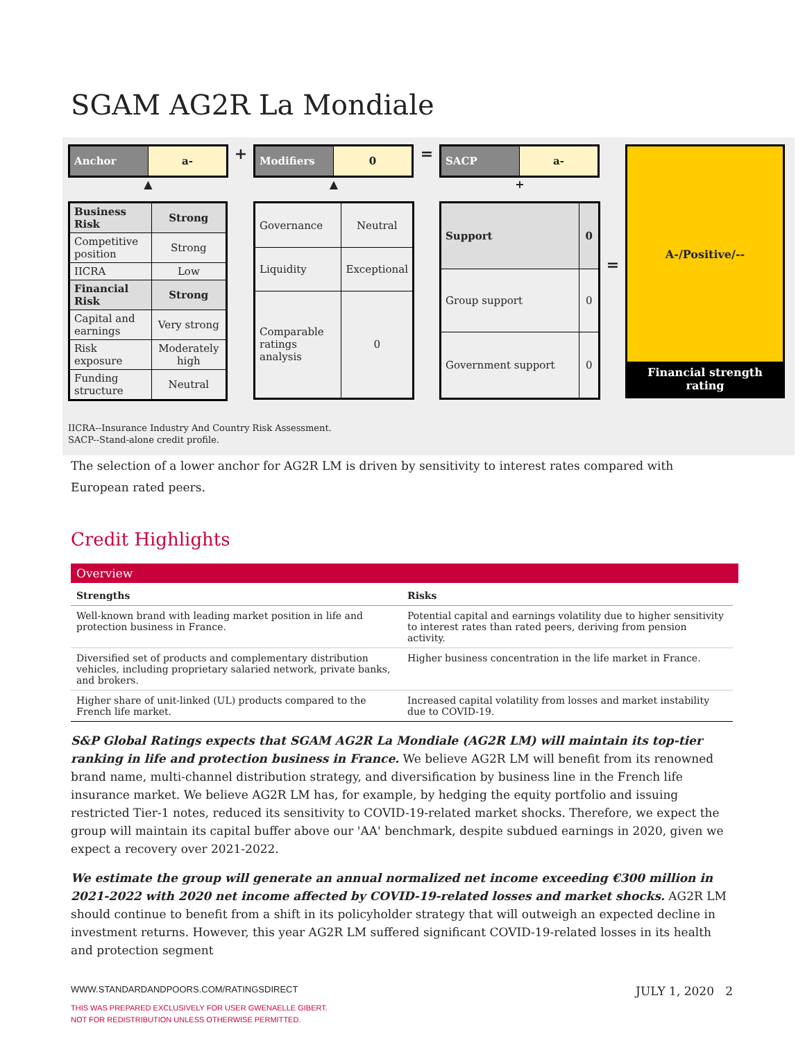SGAM AG2R La Mondiale
| Anchor | a- |
▲
| Business Risk | Strong |
| Competitive position | Strong |
| IICRA | Low |
| Financial Risk | Strong |
| Capital and earnings | Very strong |
| Risk exposure | Moderately high |
| Funding structure | Neutral |
+
| Modifiers | 0 |
▲
| Governance | Neutral |
| Liquidity | Exceptional |
| Comparable ratings analysis | 0 |
=
| SACP | a- |
+
| Support | 0 |
| Group support | 0 |
| Government support | 0 |
=
A-/Positive/--
Financial strength rating
IICRA--Insurance Industry And Country Risk Assessment.
SACP--Stand-alone credit profile.
The selection of a lower anchor for AG2R LM is driven by sensitivity to interest rates compared with European rated peers.
Credit Highlights
Overview
| Strengths | Risks |
| --- | --- |
| Well-known brand with leading market position in life and protection business in France. | Potential capital and earnings volatility due to higher sensitivity to interest rates than rated peers, deriving from pension activity. |
| Diversified set of products and complementary distribution vehicles, including proprietary salaried network, private banks, and brokers. | Higher business concentration in the life market in France. |
| Higher share of unit-linked (UL) products compared to the French life market. | Increased capital volatility from losses and market instability due to COVID-19. |
S&P Global Ratings expects that SGAM AG2R La Mondiale (AG2R LM) will maintain its top-tier ranking in life and protection business in France. We believe AG2R LM will benefit from its renowned brand name, multi-channel distribution strategy, and diversification by business line in the French life insurance market. We believe AG2R LM has, for example, by hedging the equity portfolio and issuing restricted Tier-1 notes, reduced its sensitivity to COVID-19-related market shocks. Therefore, we expect the group will maintain its capital buffer above our 'AA' benchmark, despite subdued earnings in 2020, given we expect a recovery over 2021-2022.
We estimate the group will generate an annual normalized net income exceeding €300 million in 2021-2022 with 2020 net income affected by COVID-19-related losses and market shocks. AG2R LM should continue to benefit from a shift in its policyholder strategy that will outweigh an expected decline in investment returns. However, this year AG2R LM suffered significant COVID-19-related losses in its health and protection segment
WWW.STANDARDANDPOORS.COM/RATINGSDIRECT JULY 1, 2020 2
THIS WAS PREPARED EXCLUSIVELY FOR USER GWENAELLE GIBERT.
NOT FOR REDISTRIBUTION UNLESS OTHERWISE PERMITTED.